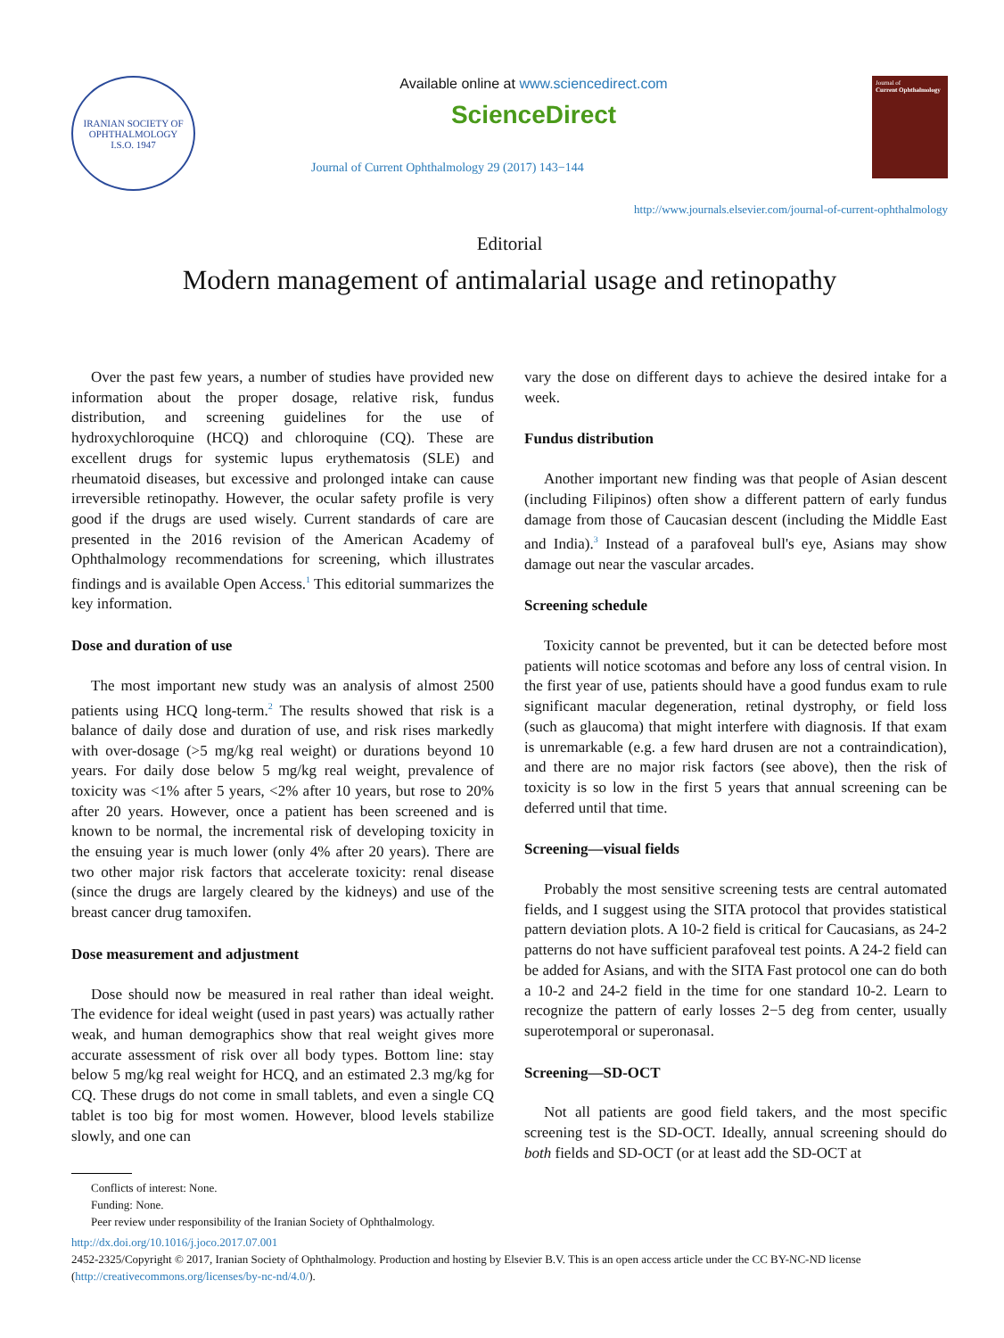IRANIAN SOCIETY OF OPHTHALMOLOGY
I.S.O. 1947
Available online at www.sciencedirect.com
ScienceDirect
Journal of Current Ophthalmology 29 (2017) 143−144
Journal of
Current Ophthalmology
http://www.journals.elsevier.com/journal-of-current-ophthalmology
Editorial
Modern management of antimalarial usage and retinopathy
Over the past few years, a number of studies have provided new information about the proper dosage, relative risk, fundus distribution, and screening guidelines for the use of hydroxychloroquine (HCQ) and chloroquine (CQ). These are excellent drugs for systemic lupus erythematosis (SLE) and rheumatoid diseases, but excessive and prolonged intake can cause irreversible retinopathy. However, the ocular safety profile is very good if the drugs are used wisely. Current standards of care are presented in the 2016 revision of the American Academy of Ophthalmology recommendations for screening, which illustrates findings and is available Open Access.<sup>1</sup> This editorial summarizes the key information.
Dose and duration of use
The most important new study was an analysis of almost 2500 patients using HCQ long-term.<sup>2</sup> The results showed that risk is a balance of daily dose and duration of use, and risk rises markedly with over-dosage (>5 mg/kg real weight) or durations beyond 10 years. For daily dose below 5 mg/kg real weight, prevalence of toxicity was <1% after 5 years, <2% after 10 years, but rose to 20% after 20 years. However, once a patient has been screened and is known to be normal, the incremental risk of developing toxicity in the ensuing year is much lower (only 4% after 20 years). There are two other major risk factors that accelerate toxicity: renal disease (since the drugs are largely cleared by the kidneys) and use of the breast cancer drug tamoxifen.
Dose measurement and adjustment
Dose should now be measured in real rather than ideal weight. The evidence for ideal weight (used in past years) was actually rather weak, and human demographics show that real weight gives more accurate assessment of risk over all body types. Bottom line: stay below 5 mg/kg real weight for HCQ, and an estimated 2.3 mg/kg for CQ. These drugs do not come in small tablets, and even a single CQ tablet is too big for most women. However, blood levels stabilize slowly, and one can
Conflicts of interest: None.
Funding: None.
Peer review under responsibility of the Iranian Society of Ophthalmology.
vary the dose on different days to achieve the desired intake for a week.
Fundus distribution
Another important new finding was that people of Asian descent (including Filipinos) often show a different pattern of early fundus damage from those of Caucasian descent (including the Middle East and India).<sup>3</sup> Instead of a parafoveal bull's eye, Asians may show damage out near the vascular arcades.
Screening schedule
Toxicity cannot be prevented, but it can be detected before most patients will notice scotomas and before any loss of central vision. In the first year of use, patients should have a good fundus exam to rule significant macular degeneration, retinal dystrophy, or field loss (such as glaucoma) that might interfere with diagnosis. If that exam is unremarkable (e.g. a few hard drusen are not a contraindication), and there are no major risk factors (see above), then the risk of toxicity is so low in the first 5 years that annual screening can be deferred until that time.
Screening—visual fields
Probably the most sensitive screening tests are central automated fields, and I suggest using the SITA protocol that provides statistical pattern deviation plots. A 10-2 field is critical for Caucasians, as 24-2 patterns do not have sufficient parafoveal test points. A 24-2 field can be added for Asians, and with the SITA Fast protocol one can do both a 10-2 and 24-2 field in the time for one standard 10-2. Learn to recognize the pattern of early losses 2−5 deg from center, usually superotemporal or superonasal.
Screening—SD-OCT
Not all patients are good field takers, and the most specific screening test is the SD-OCT. Ideally, annual screening should do both fields and SD-OCT (or at least add the SD-OCT at
http://dx.doi.org/10.1016/j.joco.2017.07.001
2452-2325/Copyright © 2017, Iranian Society of Ophthalmology. Production and hosting by Elsevier B.V. This is an open access article under the CC BY-NC-ND license (http://creativecommons.org/licenses/by-nc-nd/4.0/).